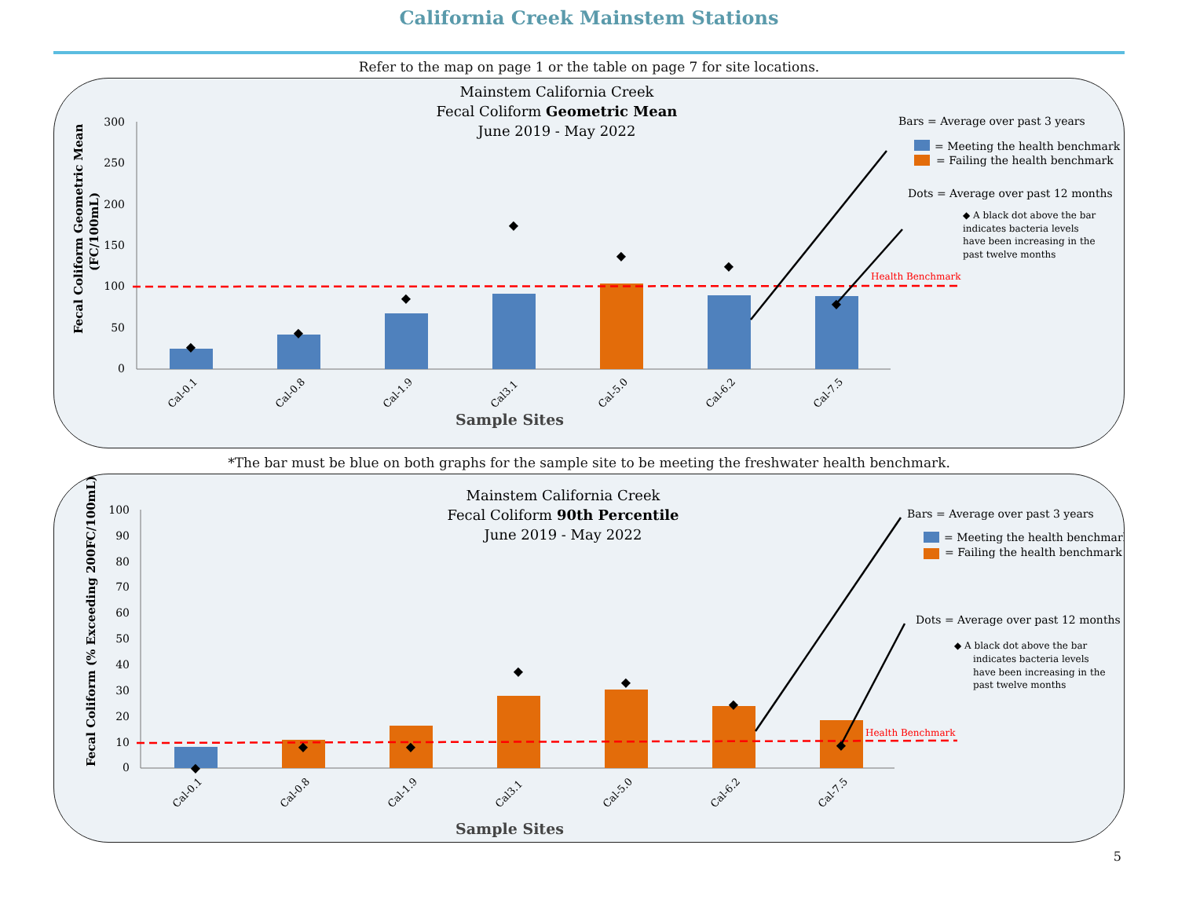California Creek Mainstem Stations
Refer to the map on page 1 or the table on page 7 for site locations.
Mainstem California Creek
Fecal Coliform Geometric Mean
June 2019 - May 2022
Fecal Coliform Geometric Mean
(FC/100mL)
300
250
200
150
100
50
0
Cal-0.1
Cal-0.8
Cal-1.9
Cal3.1
Cal-5.0
Cal-6.2
Cal-7.5
Sample Sites
Health Benchmark
Bars = Average over past 3 years
= Meeting the health benchmark
= Failing the health benchmark
Dots = Average over past 12 months
◆ A black dot above the bar
indicates bacteria levels
have been increasing in the
past twelve months
◆
◆
◆
◆
◆
◆
◆
*The bar must be blue on both graphs for the sample site to be meeting the freshwater health benchmark.
Mainstem California Creek
Fecal Coliform 90th Percentile
June 2019 - May 2022
Fecal Coliform (% Exceeding 200FC/100mL)
100
90
80
70
60
50
40
30
20
10
0
Cal-0.1
Cal-0.8
Cal-1.9
Cal3.1
Cal-5.0
Cal-6.2
Cal-7.5
Sample Sites
Health Benchmark
Bars = Average over past 3 years
= Meeting the health benchmark
= Failing the health benchmark
Dots = Average over past 12 months
◆ A black dot above the bar
indicates bacteria levels
have been increasing in the
past twelve months
◆
◆
◆
◆
◆
◆
◆
5